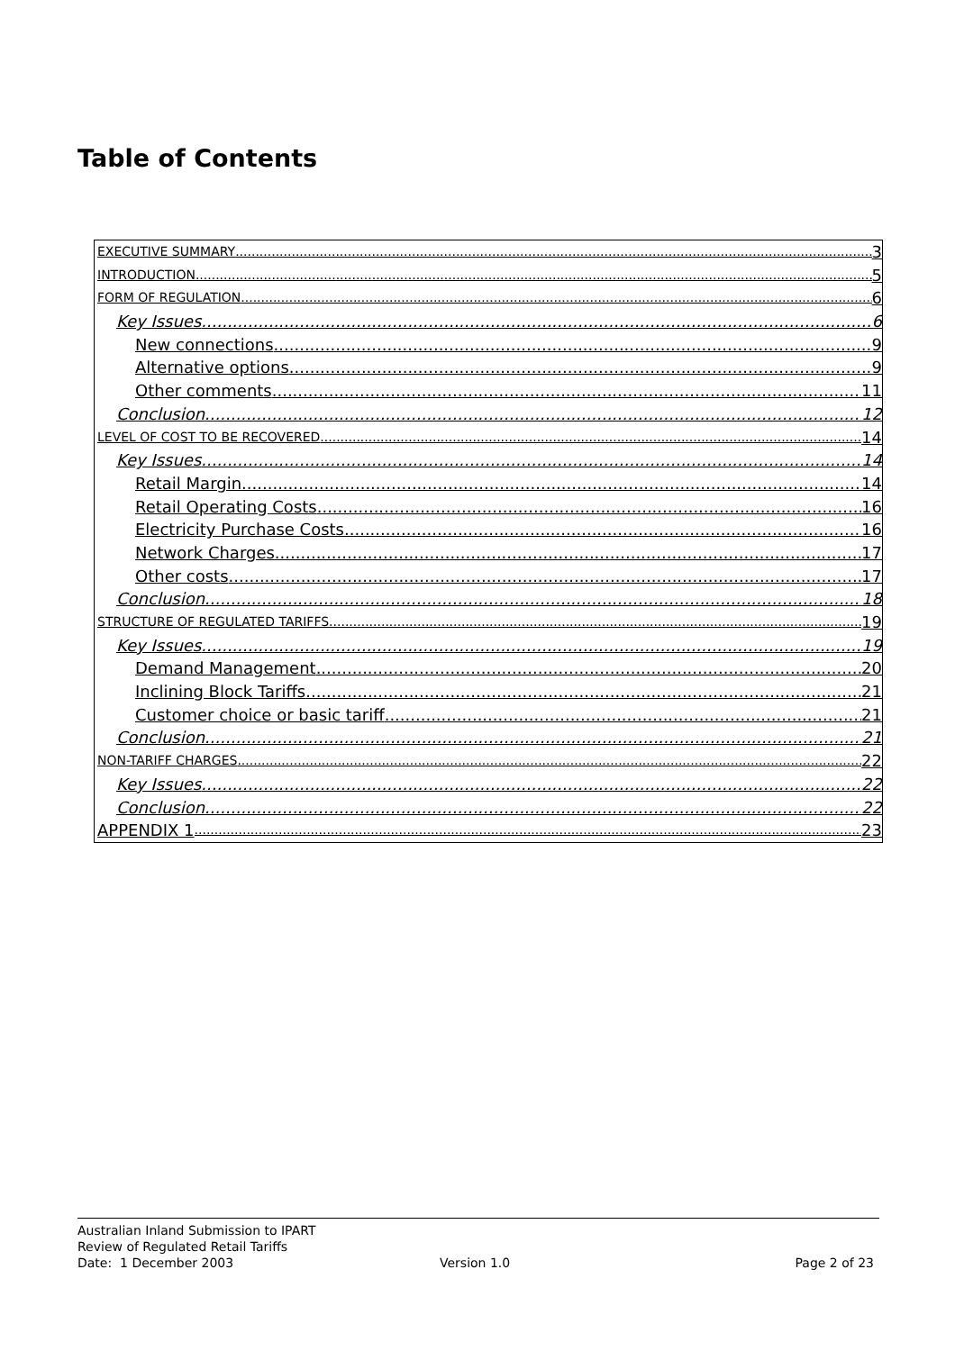Table of Contents
EXECUTIVE SUMMARY 3
INTRODUCTION 5
FORM OF REGULATION 6
Key Issues 6
New connections 9
Alternative options 9
Other comments 11
Conclusion 12
LEVEL OF COST TO BE RECOVERED 14
Key Issues 14
Retail Margin 14
Retail Operating Costs 16
Electricity Purchase Costs 16
Network Charges 17
Other costs 17
Conclusion 18
STRUCTURE OF REGULATED TARIFFS 19
Key Issues 19
Demand Management 20
Inclining Block Tariffs 21
Customer choice or basic tariff 21
Conclusion 21
NON-TARIFF CHARGES 22
Key Issues 22
Conclusion 22
APPENDIX 1 23
Australian Inland Submission to IPART
Review of Regulated Retail Tariffs
Date: 1 December 2003 Version 1.0 Page 2 of 23